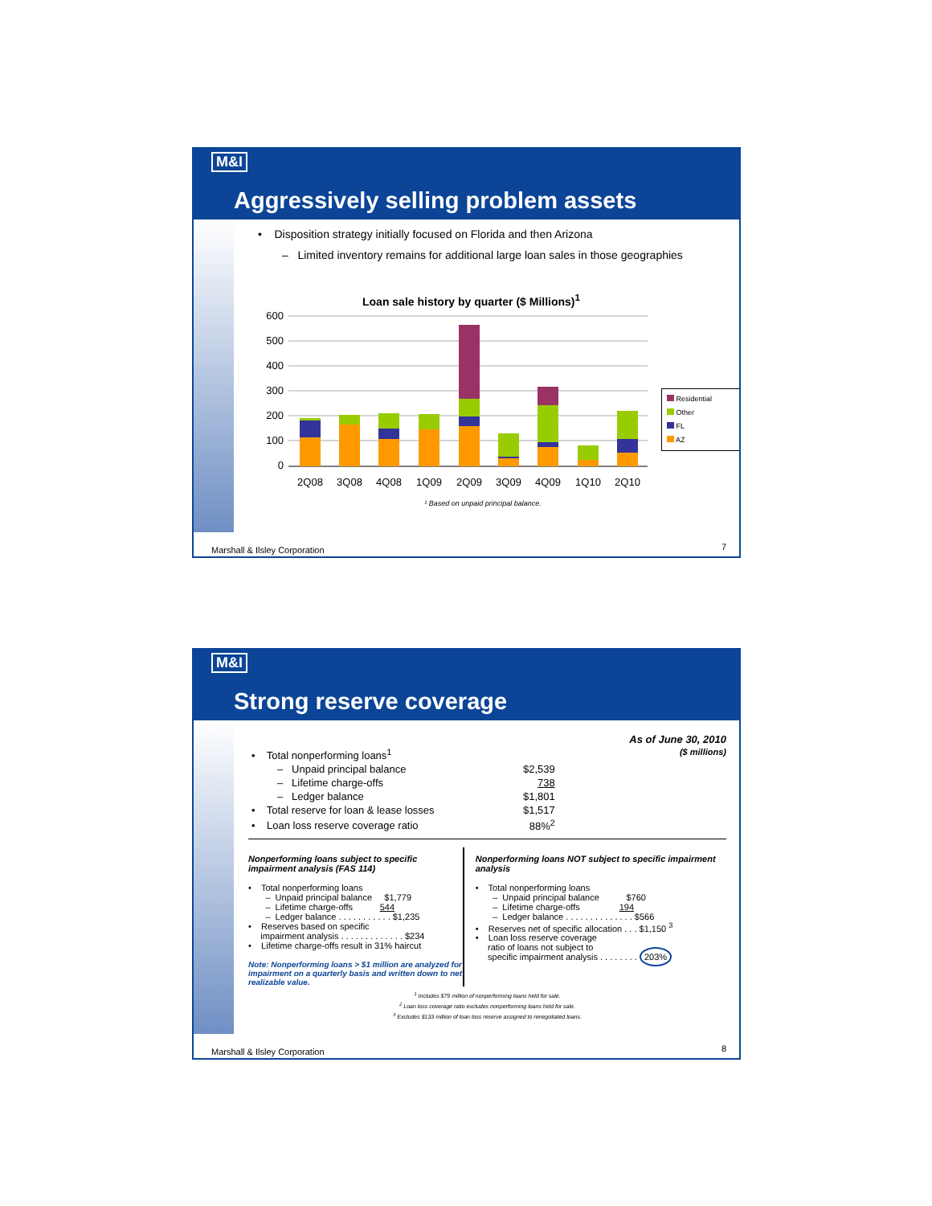M&I
Aggressively selling problem assets
• Disposition strategy initially focused on Florida and then Arizona
– Limited inventory remains for additional large loan sales in those geographies
Loan sale history by quarter ($ Millions)<sup>1</sup>
600
500
400
300
200
100
0
2Q08
3Q08
4Q08
1Q09
2Q09
3Q09
4Q09
1Q10
2Q10
¹ Based on unpaid principal balance.
Residential
Other
FL
AZ
Marshall & Ilsley Corporation 7
M&I
Strong reserve coverage
As of June 30, 2010
($ millions)
| • Total nonperforming loans<sup>1</sup> | |
| – Unpaid principal balance | $2,539 |
| – Lifetime charge-offs | 738 |
| – Ledger balance | $1,801 |
| • Total reserve for loan & lease losses | $1,517 |
| • Loan loss reserve coverage ratio | 88%<sup>2</sup> |
Nonperforming loans subject to specific impairment analysis (FAS 114)
• Total nonperforming loans
– Unpaid principal balance $1,779
– Lifetime charge-offs 544
– Ledger balance . . . . . . . . . . . $1,235
• Reserves based on specific
impairment analysis . . . . . . . . . . . . . $234
• Lifetime charge-offs result in 31% haircut
Note: Nonperforming loans > $1 million are analyzed for impairment on a quarterly basis and written down to net realizable value.
Nonperforming loans NOT subject to specific impairment analysis
• Total nonperforming loans
– Unpaid principal balance $760
– Lifetime charge-offs 194
– Ledger balance . . . . . . . . . . . . . . $566
• Reserves net of specific allocation . . . $1,150 <sup>3</sup>
• Loan loss reserve coverage
ratio of loans not subject to
specific impairment analysis . . . . . . . . 203%
<sup>1</sup> Includes $79 million of nonperforming loans held for sale.
<sup>2</sup> Loan loss coverage ratio excludes nonperforming loans held for sale.
<sup>3</sup> Excludes $133 million of loan loss reserve assigned to renegotiated loans.
Marshall & Ilsley Corporation 8